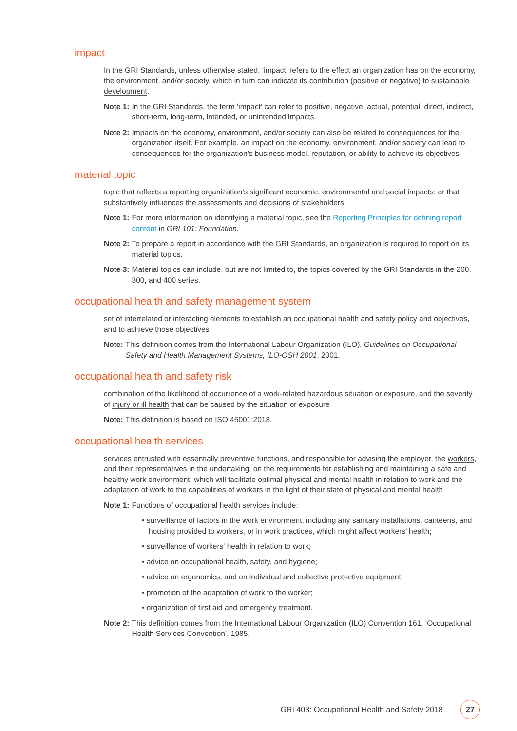impact
In the GRI Standards, unless otherwise stated, ‘impact’ refers to the effect an organization has on the economy, the environment, and/or society, which in turn can indicate its contribution (positive or negative) to sustainable development.
Note 1: In the GRI Standards, the term ‘impact’ can refer to positive, negative, actual, potential, direct, indirect, short-term, long-term, intended, or unintended impacts.
Note 2: Impacts on the economy, environment, and/or society can also be related to consequences for the organization itself. For example, an impact on the economy, environment, and/or society can lead to consequences for the organization’s business model, reputation, or ability to achieve its objectives.
material topic
topic that reflects a reporting organization’s significant economic, environmental and social impacts; or that substantively influences the assessments and decisions of stakeholders
Note 1: For more information on identifying a material topic, see the Reporting Principles for defining report content in GRI 101: Foundation.
Note 2: To prepare a report in accordance with the GRI Standards, an organization is required to report on its material topics.
Note 3: Material topics can include, but are not limited to, the topics covered by the GRI Standards in the 200, 300, and 400 series.
occupational health and safety management system
set of interrelated or interacting elements to establish an occupational health and safety policy and objectives, and to achieve those objectives
Note: This definition comes from the International Labour Organization (ILO), Guidelines on Occupational Safety and Health Management Systems, ILO-OSH 2001, 2001.
occupational health and safety risk
combination of the likelihood of occurrence of a work-related hazardous situation or exposure, and the severity of injury or ill health that can be caused by the situation or exposure
Note: This definition is based on ISO 45001:2018.
occupational health services
services entrusted with essentially preventive functions, and responsible for advising the employer, the workers, and their representatives in the undertaking, on the requirements for establishing and maintaining a safe and healthy work environment, which will facilitate optimal physical and mental health in relation to work and the adaptation of work to the capabilities of workers in the light of their state of physical and mental health
Note 1: Functions of occupational health services include:
• surveillance of factors in the work environment, including any sanitary installations, canteens, and housing provided to workers, or in work practices, which might affect workers’ health;
• surveillance of workers' health in relation to work;
• advice on occupational health, safety, and hygiene;
• advice on ergonomics, and on individual and collective protective equipment;
• promotion of the adaptation of work to the worker;
• organization of first aid and emergency treatment.
Note 2: This definition comes from the International Labour Organization (ILO) Convention 161, ‘Occupational Health Services Convention’, 1985.
GRI 403: Occupational Health and Safety 2018 27